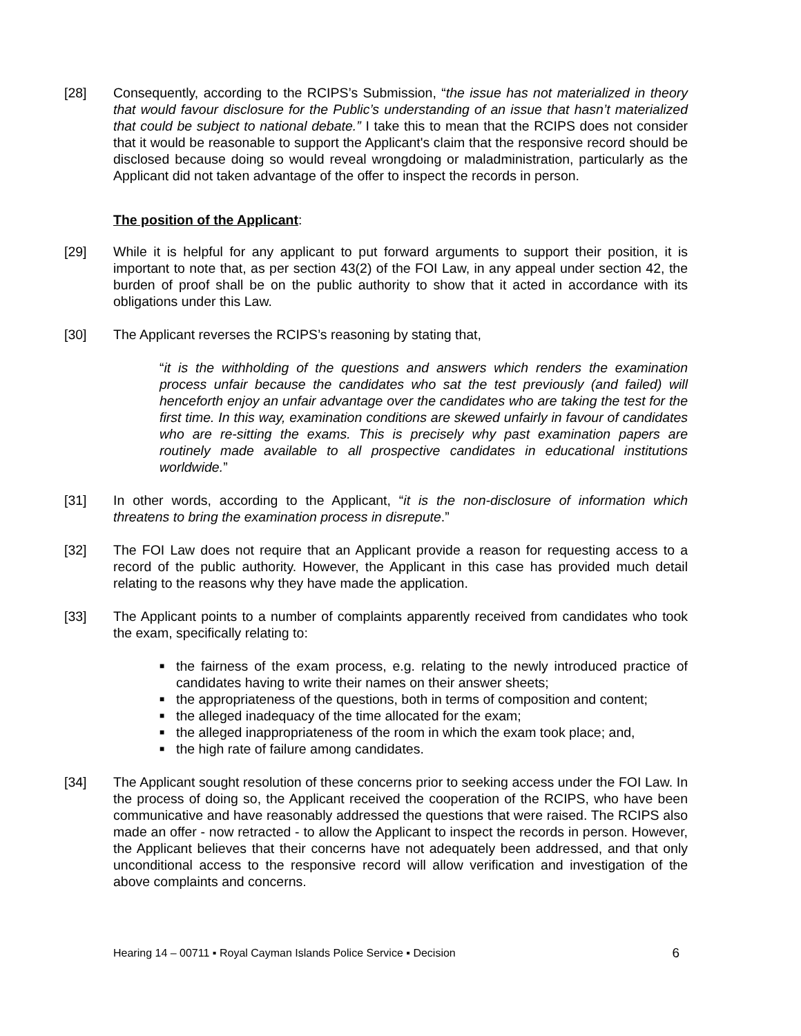[28] Consequently, according to the RCIPS’s Submission, “the issue has not materialized in theory that would favour disclosure for the Public’s understanding of an issue that hasn’t materialized that could be subject to national debate.” I take this to mean that the RCIPS does not consider that it would be reasonable to support the Applicant's claim that the responsive record should be disclosed because doing so would reveal wrongdoing or maladministration, particularly as the Applicant did not taken advantage of the offer to inspect the records in person.
The position of the Applicant:
[29] While it is helpful for any applicant to put forward arguments to support their position, it is important to note that, as per section 43(2) of the FOI Law, in any appeal under section 42, the burden of proof shall be on the public authority to show that it acted in accordance with its obligations under this Law.
[30] The Applicant reverses the RCIPS’s reasoning by stating that,
“it is the withholding of the questions and answers which renders the examination process unfair because the candidates who sat the test previously (and failed) will henceforth enjoy an unfair advantage over the candidates who are taking the test for the first time. In this way, examination conditions are skewed unfairly in favour of candidates who are re-sitting the exams. This is precisely why past examination papers are routinely made available to all prospective candidates in educational institutions worldwide.”
[31] In other words, according to the Applicant, “it is the non-disclosure of information which threatens to bring the examination process in disrepute.”
[32] The FOI Law does not require that an Applicant provide a reason for requesting access to a record of the public authority. However, the Applicant in this case has provided much detail relating to the reasons why they have made the application.
[33] The Applicant points to a number of complaints apparently received from candidates who took the exam, specifically relating to:
■ the fairness of the exam process, e.g. relating to the newly introduced practice of candidates having to write their names on their answer sheets;
■ the appropriateness of the questions, both in terms of composition and content;
■ the alleged inadequacy of the time allocated for the exam;
■ the alleged inappropriateness of the room in which the exam took place; and,
■ the high rate of failure among candidates.
[34] The Applicant sought resolution of these concerns prior to seeking access under the FOI Law. In the process of doing so, the Applicant received the cooperation of the RCIPS, who have been communicative and have reasonably addressed the questions that were raised. The RCIPS also made an offer - now retracted - to allow the Applicant to inspect the records in person. However, the Applicant believes that their concerns have not adequately been addressed, and that only unconditional access to the responsive record will allow verification and investigation of the above complaints and concerns.
Hearing 14 – 00711 ▪ Royal Cayman Islands Police Service ▪ Decision 6